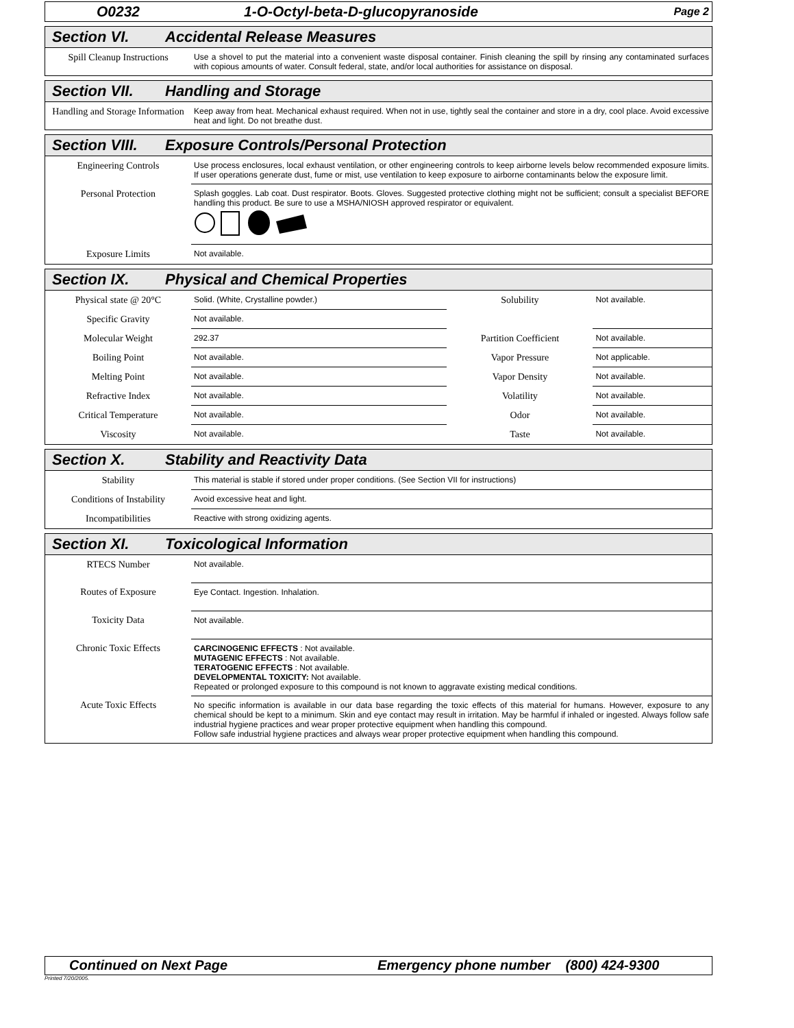O0232 1-O-Octyl-beta-D-glucopyranoside Page 2
Section VI. Accidental Release Measures
| Spill Cleanup Instructions | Use a shovel to put the material into a convenient waste disposal container. Finish cleaning the spill by rinsing any contaminated surfaces with copious amounts of water. Consult federal, state, and/or local authorities for assistance on disposal. |
Section VII. Handling and Storage
| Handling and Storage Information | Keep away from heat. Mechanical exhaust required. When not in use, tightly seal the container and store in a dry, cool place. Avoid excessive heat and light. Do not breathe dust. |
Section VIII. Exposure Controls/Personal Protection
| Engineering Controls | Use process enclosures, local exhaust ventilation, or other engineering controls to keep airborne levels below recommended exposure limits. If user operations generate dust, fume or mist, use ventilation to keep exposure to airborne contaminants below the exposure limit. |
| Personal Protection | Splash goggles. Lab coat. Dust respirator. Boots. Gloves. Suggested protective clothing might not be sufficient; consult a specialist BEFORE handling this product. Be sure to use a MSHA/NIOSH approved respirator or equivalent. |
| Exposure Limits | Not available. |
Section IX. Physical and Chemical Properties
| Physical state @ 20°C | Solid. (White, Crystalline powder.) | Solubility | Not available. |
| Specific Gravity | Not available. | | |
| Molecular Weight | 292.37 | Partition Coefficient | Not available. |
| Boiling Point | Not available. | Vapor Pressure | Not applicable. |
| Melting Point | Not available. | Vapor Density | Not available. |
| Refractive Index | Not available. | Volatility | Not available. |
| Critical Temperature | Not available. | Odor | Not available. |
| Viscosity | Not available. | Taste | Not available. |
Section X. Stability and Reactivity Data
| Stability | This material is stable if stored under proper conditions. (See Section VII for instructions) |
| Conditions of Instability | Avoid excessive heat and light. |
| Incompatibilities | Reactive with strong oxidizing agents. |
Section XI. Toxicological Information
| RTECS Number | Not available. |
| Routes of Exposure | Eye Contact. Ingestion. Inhalation. |
| Toxicity Data | Not available. |
| Chronic Toxic Effects | CARCINOGENIC EFFECTS : Not available. MUTAGENIC EFFECTS : Not available. TERATOGENIC EFFECTS : Not available. DEVELOPMENTAL TOXICITY: Not available. Repeated or prolonged exposure to this compound is not known to aggravate existing medical conditions. |
| Acute Toxic Effects | No specific information is available in our data base regarding the toxic effects of this material for humans. However, exposure to any chemical should be kept to a minimum. Skin and eye contact may result in irritation. May be harmful if inhaled or ingested. Always follow safe industrial hygiene practices and wear proper protective equipment when handling this compound. Follow safe industrial hygiene practices and always wear proper protective equipment when handling this compound. |
Continued on Next Page Emergency phone number (800) 424-9300
Printed 7/20/2005.